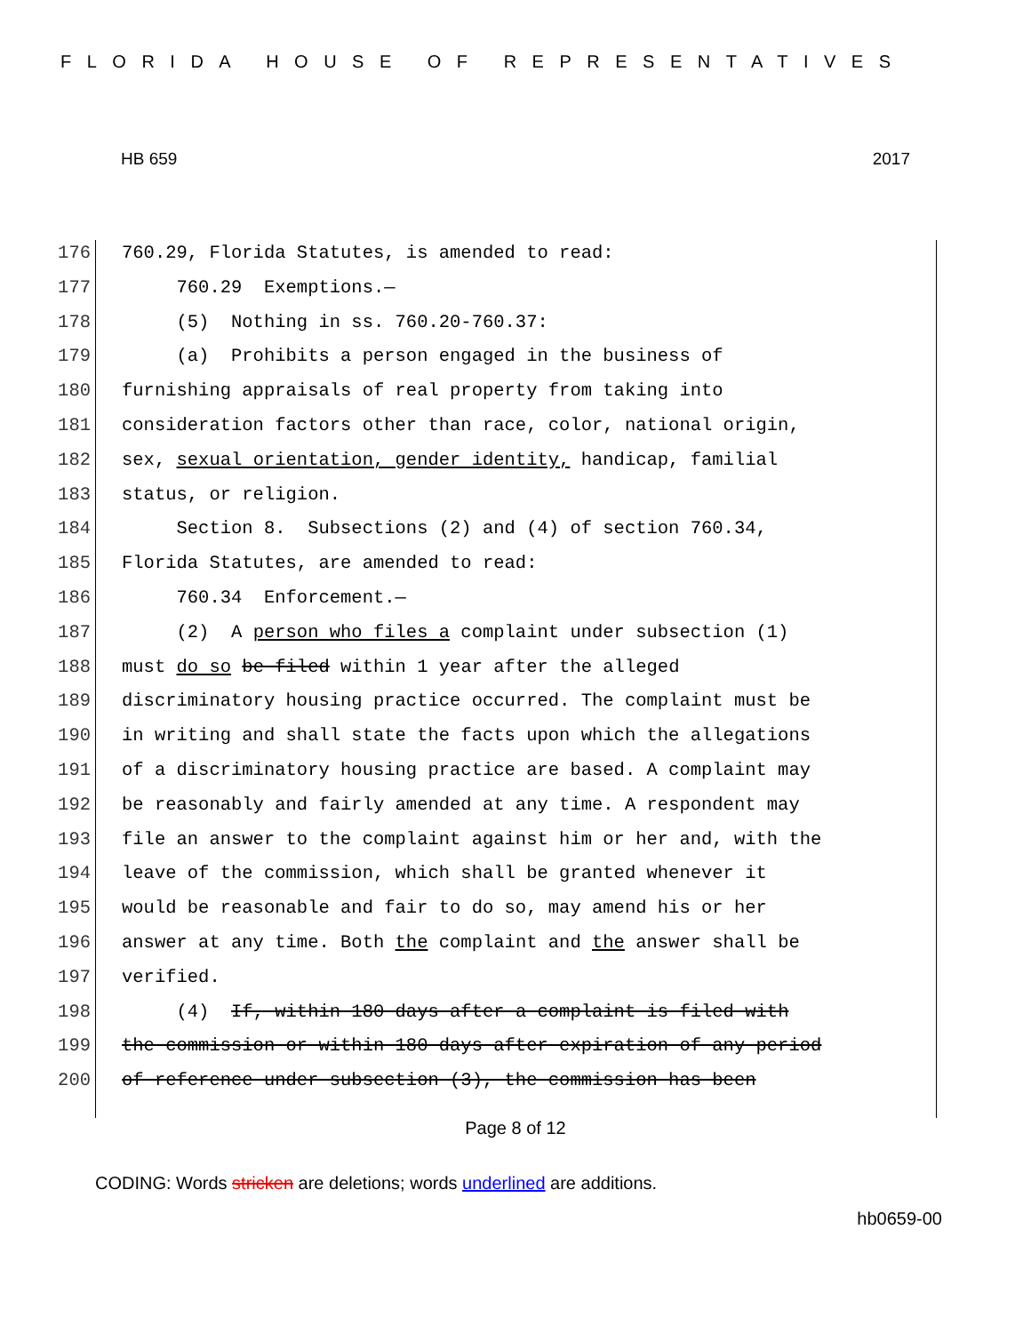FLORIDA HOUSE OF REPRESENTATIVES
HB 659 2017
176 760.29, Florida Statutes, is amended to read:
177 760.29 Exemptions.—
178 (5) Nothing in ss. 760.20-760.37:
179 (a) Prohibits a person engaged in the business of
180 furnishing appraisals of real property from taking into
181 consideration factors other than race, color, national origin,
182 sex, sexual orientation, gender identity, handicap, familial
183 status, or religion.
184 Section 8. Subsections (2) and (4) of section 760.34,
185 Florida Statutes, are amended to read:
186 760.34 Enforcement.—
187 (2) A person who files a complaint under subsection (1)
188 must do so be filed within 1 year after the alleged
189 discriminatory housing practice occurred. The complaint must be
190 in writing and shall state the facts upon which the allegations
191 of a discriminatory housing practice are based. A complaint may
192 be reasonably and fairly amended at any time. A respondent may
193 file an answer to the complaint against him or her and, with the
194 leave of the commission, which shall be granted whenever it
195 would be reasonable and fair to do so, may amend his or her
196 answer at any time. Both the complaint and the answer shall be
197 verified.
198 (4) If, within 180 days after a complaint is filed with
199 the commission or within 180 days after expiration of any period
200 of reference under subsection (3), the commission has been
Page 8 of 12
CODING: Words stricken are deletions; words underlined are additions.
hb0659-00